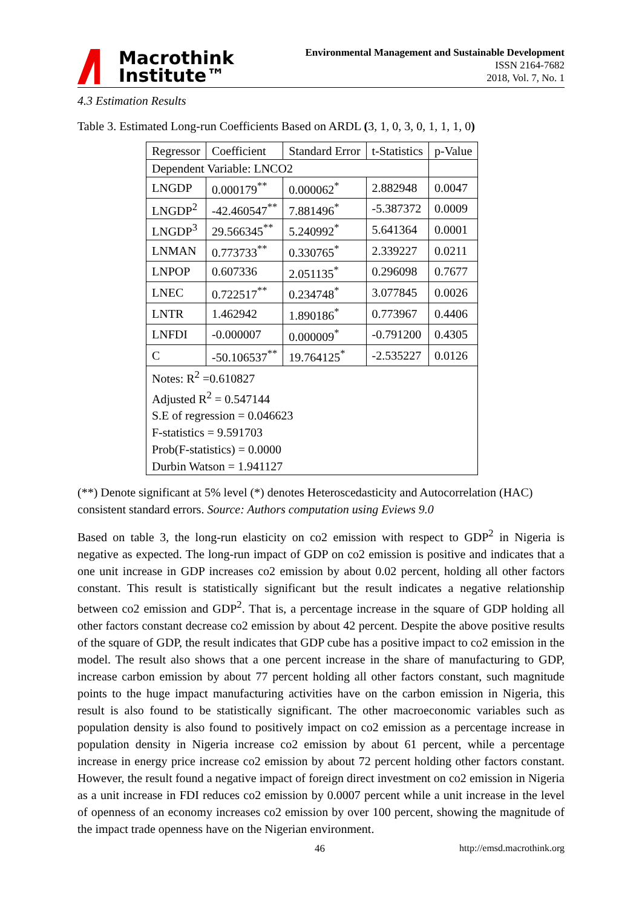Macrothink
Institute™
Environmental Management and Sustainable Development
ISSN 2164-7682
2018, Vol. 7, No. 1
4.3 Estimation Results
Table 3. Estimated Long-run Coefficients Based on ARDL (3, 1, 0, 3, 0, 1, 1, 1, 0)
| Regressor | Coefficient | Standard Error | t-Statistics | p-Value |
| --- | --- | --- | --- | --- |
| Dependent Variable: LNCO2 | | | | |
| LNGDP | 0.000179<sup>**</sup> | 0.000062<sup>*</sup> | 2.882948 | 0.0047 |
| LNGDP<sup>2</sup> | -42.460547<sup>**</sup> | 7.881496<sup>*</sup> | -5.387372 | 0.0009 |
| LNGDP<sup>3</sup> | 29.566345<sup>**</sup> | 5.240992<sup>*</sup> | 5.641364 | 0.0001 |
| LNMAN | 0.773733<sup>**</sup> | 0.330765<sup>*</sup> | 2.339227 | 0.0211 |
| LNPOP | 0.607336 | 2.051135<sup>*</sup> | 0.296098 | 0.7677 |
| LNEC | 0.722517<sup>**</sup> | 0.234748<sup>*</sup> | 3.077845 | 0.0026 |
| LNTR | 1.462942 | 1.890186<sup>*</sup> | 0.773967 | 0.4406 |
| LNFDI | -0.000007 | 0.000009<sup>*</sup> | -0.791200 | 0.4305 |
| C | -50.106537<sup>**</sup> | 19.764125<sup>*</sup> | -2.535227 | 0.0126 |
| Notes: R<sup>2</sup> =0.610827 | | | | |
| Adjusted R<sup>2</sup> = 0.547144 | | | | |
| S.E of regression = 0.046623 | | | | |
| F-statistics = 9.591703 | | | | |
| Prob(F-statistics) = 0.0000 | | | | |
| Durbin Watson = 1.941127 | | | | |
(**) Denote significant at 5% level (*) denotes Heteroscedasticity and Autocorrelation (HAC) consistent standard errors. Source: Authors computation using Eviews 9.0
Based on table 3, the long-run elasticity on co2 emission with respect to GDP<sup>2</sup> in Nigeria is negative as expected. The long-run impact of GDP on co2 emission is positive and indicates that a one unit increase in GDP increases co2 emission by about 0.02 percent, holding all other factors constant. This result is statistically significant but the result indicates a negative relationship between co2 emission and GDP<sup>2</sup>. That is, a percentage increase in the square of GDP holding all other factors constant decrease co2 emission by about 42 percent. Despite the above positive results of the square of GDP, the result indicates that GDP cube has a positive impact to co2 emission in the model. The result also shows that a one percent increase in the share of manufacturing to GDP, increase carbon emission by about 77 percent holding all other factors constant, such magnitude points to the huge impact manufacturing activities have on the carbon emission in Nigeria, this result is also found to be statistically significant. The other macroeconomic variables such as population density is also found to positively impact on co2 emission as a percentage increase in population density in Nigeria increase co2 emission by about 61 percent, while a percentage increase in energy price increase co2 emission by about 72 percent holding other factors constant. However, the result found a negative impact of foreign direct investment on co2 emission in Nigeria as a unit increase in FDI reduces co2 emission by 0.0007 percent while a unit increase in the level of openness of an economy increases co2 emission by over 100 percent, showing the magnitude of the impact trade openness have on the Nigerian environment.
46 http://emsd.macrothink.org